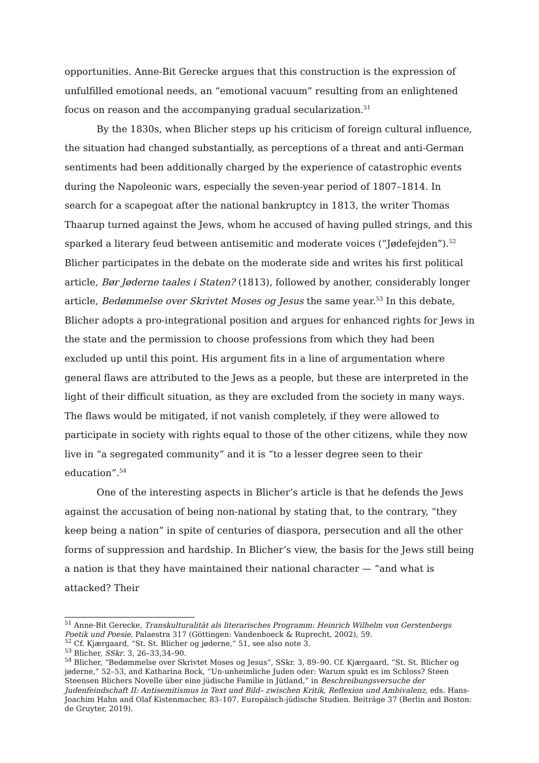opportunities. Anne-Bit Gerecke argues that this construction is the expression of unfulfilled emotional needs, an “emotional vacuum” resulting from an enlightened focus on reason and the accompanying gradual secularization.<sup>51</sup>
By the 1830s, when Blicher steps up his criticism of foreign cultural influence, the situation had changed substantially, as perceptions of a threat and anti-German sentiments had been additionally charged by the experience of catastrophic events during the Napoleonic wars, especially the seven-year period of 1807–1814. In search for a scapegoat after the national bankruptcy in 1813, the writer Thomas Thaarup turned against the Jews, whom he accused of having pulled strings, and this sparked a literary feud between antisemitic and moderate voices (“Jødefejden”).<sup>52</sup> Blicher participates in the debate on the moderate side and writes his first political article, Bør Jøderne taales i Staten? (1813), followed by another, considerably longer article, Bedømmelse over Skrivtet Moses og Jesus the same year.<sup>53</sup> In this debate, Blicher adopts a pro-integrational position and argues for enhanced rights for Jews in the state and the permission to choose professions from which they had been excluded up until this point. His argument fits in a line of argumentation where general flaws are attributed to the Jews as a people, but these are interpreted in the light of their difficult situation, as they are excluded from the society in many ways. The flaws would be mitigated, if not vanish completely, if they were allowed to participate in society with rights equal to those of the other citizens, while they now live in “a segregated community” and it is “to a lesser degree seen to their education”.<sup>54</sup>
One of the interesting aspects in Blicher’s article is that he defends the Jews against the accusation of being non-national by stating that, to the contrary, “they keep being a nation” in spite of centuries of diaspora, persecution and all the other forms of suppression and hardship. In Blicher’s view, the basis for the Jews still being a nation is that they have maintained their national character — “and what is attacked? Their
<sup>51</sup> Anne-Bit Gerecke, Transkulturalität als literarisches Programm: Heinrich Wilhelm von Gerstenbergs Poetik und Poesie. Palaestra 317 (Göttingen: Vandenhoeck & Ruprecht, 2002), 59.
<sup>52</sup> Cf. Kjærgaard, “St. St. Blicher og jøderne,” 51, see also note 3.
<sup>53</sup> Blicher, SSkr. 3, 26–33,34–90.
<sup>54</sup> Blicher, “Bedømmelse over Skrivtet Moses og Jesus”, SSkr. 3, 89–90. Cf. Kjærgaard, “St. St. Blicher og jøderne,” 52–53, and Katharina Bock, “Un-unheimliche Juden oder: Warum spukt es im Schloss? Steen Steensen Blichers Novelle über eine jüdische Familie in Jütland,” in Beschreibungsversuche der Judenfeindschaft II: Antisemitismus in Text und Bild– zwischen Kritik, Reflexion und Ambivalenz, eds. Hans-Joachim Hahn and Olaf Kistenmacher, 83–107. Europäisch-jüdische Studien. Beiträge 37 (Berlin and Boston: de Gruyter, 2019).